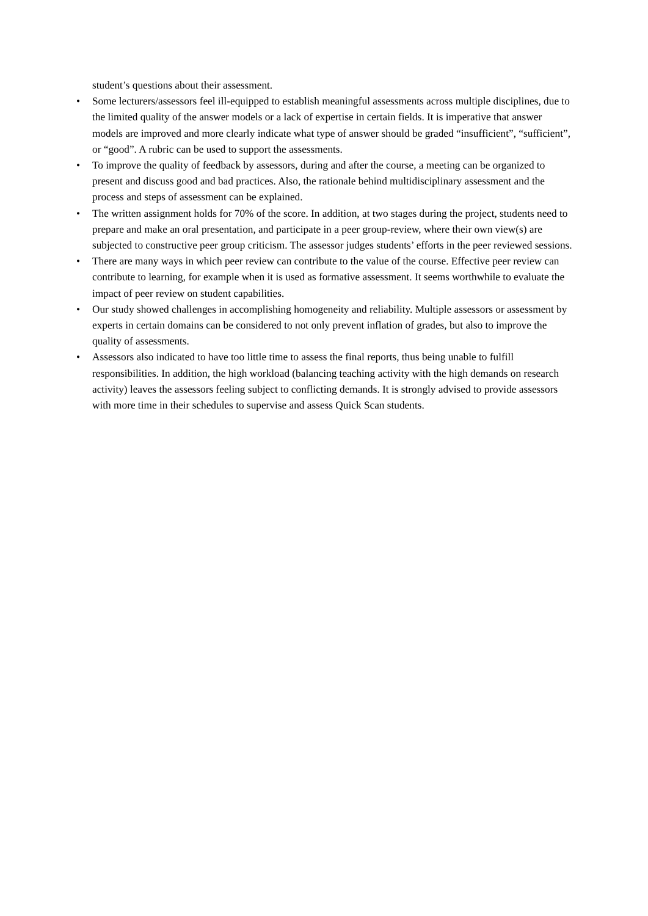student’s questions about their assessment.
• Some lecturers/assessors feel ill-equipped to establish meaningful assessments across multiple disciplines, due to the limited quality of the answer models or a lack of expertise in certain fields. It is imperative that answer models are improved and more clearly indicate what type of answer should be graded “insufficient”, “sufficient”, or “good”. A rubric can be used to support the assessments.
• To improve the quality of feedback by assessors, during and after the course, a meeting can be organized to present and discuss good and bad practices. Also, the rationale behind multidisciplinary assessment and the process and steps of assessment can be explained.
• The written assignment holds for 70% of the score. In addition, at two stages during the project, students need to prepare and make an oral presentation, and participate in a peer group-review, where their own view(s) are subjected to constructive peer group criticism. The assessor judges students’ efforts in the peer reviewed sessions.
• There are many ways in which peer review can contribute to the value of the course. Effective peer review can contribute to learning, for example when it is used as formative assessment. It seems worthwhile to evaluate the impact of peer review on student capabilities.
• Our study showed challenges in accomplishing homogeneity and reliability. Multiple assessors or assessment by experts in certain domains can be considered to not only prevent inflation of grades, but also to improve the quality of assessments.
• Assessors also indicated to have too little time to assess the final reports, thus being unable to fulfill responsibilities. In addition, the high workload (balancing teaching activity with the high demands on research activity) leaves the assessors feeling subject to conflicting demands. It is strongly advised to provide assessors with more time in their schedules to supervise and assess Quick Scan students.